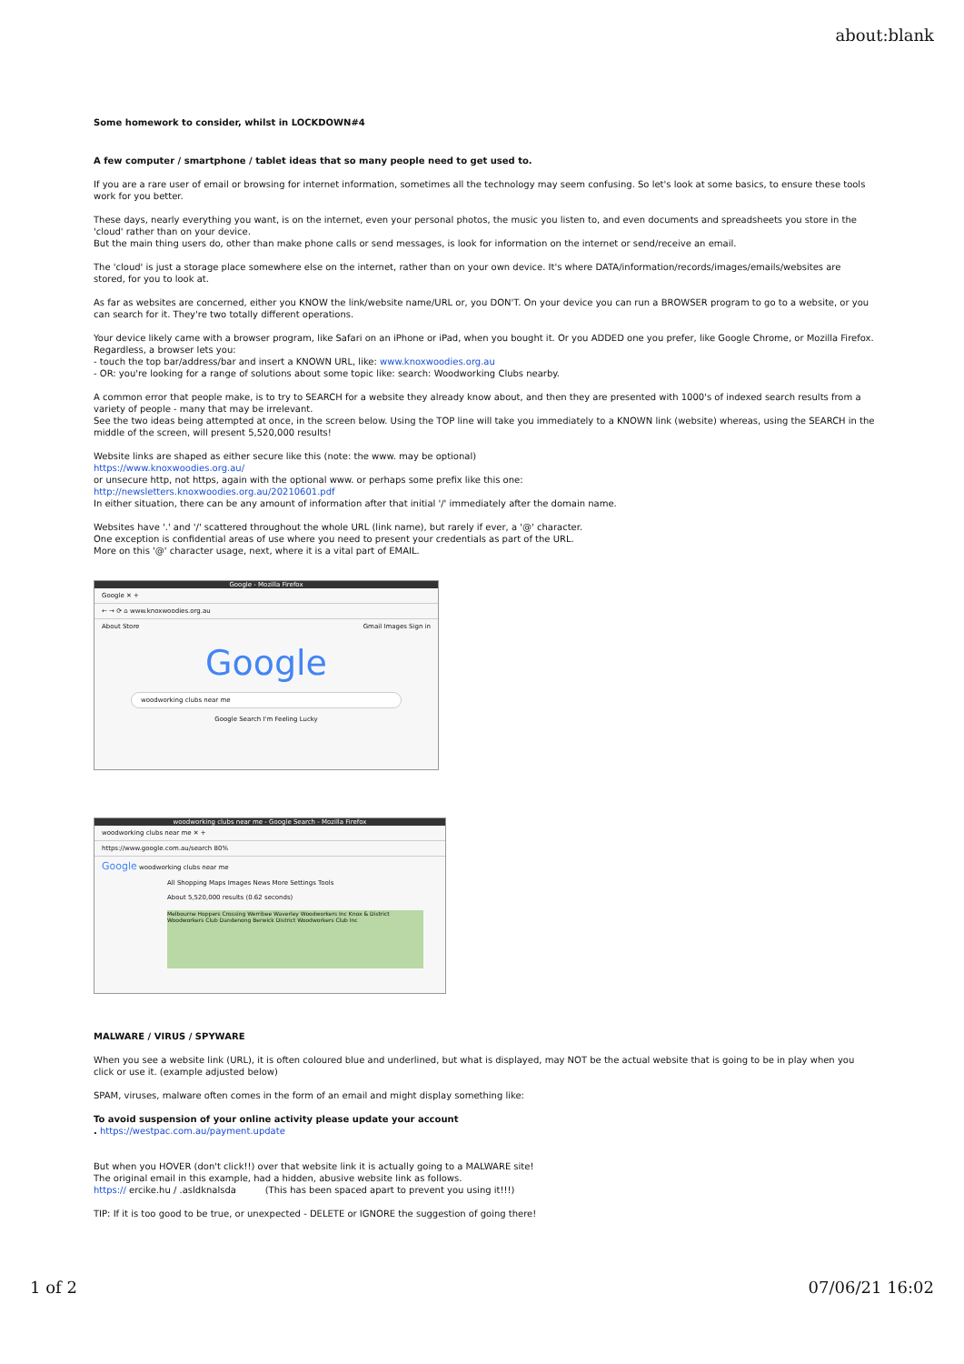about:blank
Some homework to consider, whilst in LOCKDOWN#4
A few computer / smartphone / tablet ideas that so many people need to get used to.
If you are a rare user of email or browsing for internet information, sometimes all the technology may seem confusing. So let's look at some basics, to ensure these tools work for you better.
These days, nearly everything you want, is on the internet, even your personal photos, the music you listen to, and even documents and spreadsheets you store in the 'cloud' rather than on your device.
But the main thing users do, other than make phone calls or send messages, is look for information on the internet or send/receive an email.
The 'cloud' is just a storage place somewhere else on the internet, rather than on your own device. It's where DATA/information/records/images/emails/websites are stored, for you to look at.
As far as websites are concerned, either you KNOW the link/website name/URL or, you DON'T. On your device you can run a BROWSER program to go to a website, or you can search for it. They're two totally different operations.
Your device likely came with a browser program, like Safari on an iPhone or iPad, when you bought it. Or you ADDED one you prefer, like Google Chrome, or Mozilla Firefox. Regardless, a browser lets you:
- touch the top bar/address/bar and insert a KNOWN URL, like: www.knoxwoodies.org.au
- OR: you're looking for a range of solutions about some topic like: search: Woodworking Clubs nearby.
A common error that people make, is to try to SEARCH for a website they already know about, and then they are presented with 1000's of indexed search results from a variety of people - many that may be irrelevant.
See the two ideas being attempted at once, in the screen below. Using the TOP line will take you immediately to a KNOWN link (website) whereas, using the SEARCH in the middle of the screen, will present 5,520,000 results!
Website links are shaped as either secure like this (note: the www. may be optional)
https://www.knoxwoodies.org.au/
or unsecure http, not https, again with the optional www. or perhaps some prefix like this one:
http://newsletters.knoxwoodies.org.au/20210601.pdf
In either situation, there can be any amount of information after that initial '/' immediately after the domain name.
Websites have '.' and '/' scattered throughout the whole URL (link name), but rarely if ever, a '@' character.
One exception is confidential areas of use where you need to present your credentials as part of the URL.
More on this '@' character usage, next, where it is a vital part of EMAIL.
Google - Mozilla Firefox
Google ✕ +
← → ⟳ ⌂ www.knoxwoodies.org.au
About Store Gmail Images Sign in
Google
woodworking clubs near me
Google Search I'm Feeling Lucky
woodworking clubs near me - Google Search - Mozilla Firefox
woodworking clubs near me ✕ +
https://www.google.com.au/search 80%
Google woodworking clubs near me
All Shopping Maps Images News More Settings Tools
About 5,520,000 results (0.62 seconds)
Melbourne Hoppers Crossing Werribee Waverley Woodworkers Inc Knox & District Woodworkers Club Dandenong Berwick District Woodworkers Club Inc
MALWARE / VIRUS / SPYWARE
When you see a website link (URL), it is often coloured blue and underlined, but what is displayed, may NOT be the actual website that is going to be in play when you click or use it. (example adjusted below)
SPAM, viruses, malware often comes in the form of an email and might display something like:
To avoid suspension of your online activity please update your account
. https://westpac.com.au/payment.update
But when you HOVER (don't click!!) over that website link it is actually going to a MALWARE site!
The original email in this example, had a hidden, abusive website link as follows.
https:// ercike.hu / .asldknalsda (This has been spaced apart to prevent you using it!!!)
TIP: If it is too good to be true, or unexpected - DELETE or IGNORE the suggestion of going there!
1 of 2 07/06/21 16:02